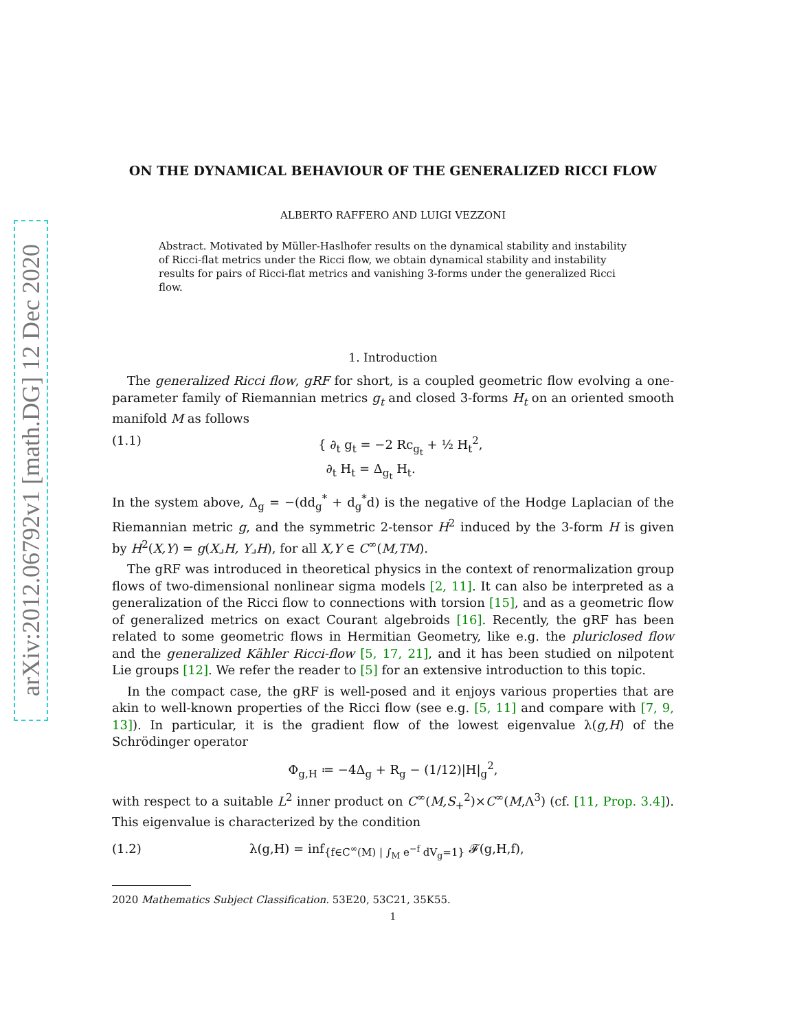arXiv:2012.06792v1 [math.DG] 12 Dec 2020
ON THE DYNAMICAL BEHAVIOUR OF THE GENERALIZED RICCI FLOW
ALBERTO RAFFERO AND LUIGI VEZZONI
Abstract. Motivated by Müller-Haslhofer results on the dynamical stability and instability of Ricci-flat metrics under the Ricci flow, we obtain dynamical stability and instability results for pairs of Ricci-flat metrics and vanishing 3-forms under the generalized Ricci flow.
1. Introduction
The generalized Ricci flow, gRF for short, is a coupled geometric flow evolving a one-parameter family of Riemannian metrics g<sub>t</sub> and closed 3-forms H<sub>t</sub> on an oriented smooth manifold M as follows
(1.1) { ∂<sub>t</sub> g<sub>t</sub> = −2 Rc<sub>g<sub>t</sub></sub> + ½ H<sub>t</sub><sup>2</sup>,
∂<sub>t</sub> H<sub>t</sub> = Δ<sub>g<sub>t</sub></sub> H<sub>t</sub>.
In the system above, Δ<sub>g</sub> = −(dd<sub>g</sub><sup>*</sup> + d<sub>g</sub><sup>*</sup>d) is the negative of the Hodge Laplacian of the Riemannian metric g, and the symmetric 2-tensor H<sup>2</sup> induced by the 3-form H is given by H<sup>2</sup>(X,Y) = g(X⌟H, Y⌟H), for all X,Y ∈ C<sup>∞</sup>(M,TM).
The gRF was introduced in theoretical physics in the context of renormalization group flows of two-dimensional nonlinear sigma models [2, 11]. It can also be interpreted as a generalization of the Ricci flow to connections with torsion [15], and as a geometric flow of generalized metrics on exact Courant algebroids [16]. Recently, the gRF has been related to some geometric flows in Hermitian Geometry, like e.g. the pluriclosed flow and the generalized Kähler Ricci-flow [5, 17, 21], and it has been studied on nilpotent Lie groups [12]. We refer the reader to [5] for an extensive introduction to this topic.
In the compact case, the gRF is well-posed and it enjoys various properties that are akin to well-known properties of the Ricci flow (see e.g. [5, 11] and compare with [7, 9, 13]). In particular, it is the gradient flow of the lowest eigenvalue λ(g,H) of the Schrödinger operator
Φ<sub>g,H</sub> ≔ −4Δ<sub>g</sub> + R<sub>g</sub> − (1/12)|H|<sub>g</sub><sup>2</sup>,
with respect to a suitable L<sup>2</sup> inner product on C<sup>∞</sup>(M,S<sub>+</sub><sup>2</sup>)×C<sup>∞</sup>(M,Λ<sup>3</sup>) (cf. [11, Prop. 3.4]). This eigenvalue is characterized by the condition
(1.2) λ(g,H) = inf<sub>{f∈C<sup>∞</sup>(M) | ∫<sub>M</sub> e<sup>−f</sup> dV<sub>g</sub>=1}</sub> 𝓕(g,H,f),
2020 Mathematics Subject Classification. 53E20, 53C21, 35K55.
1